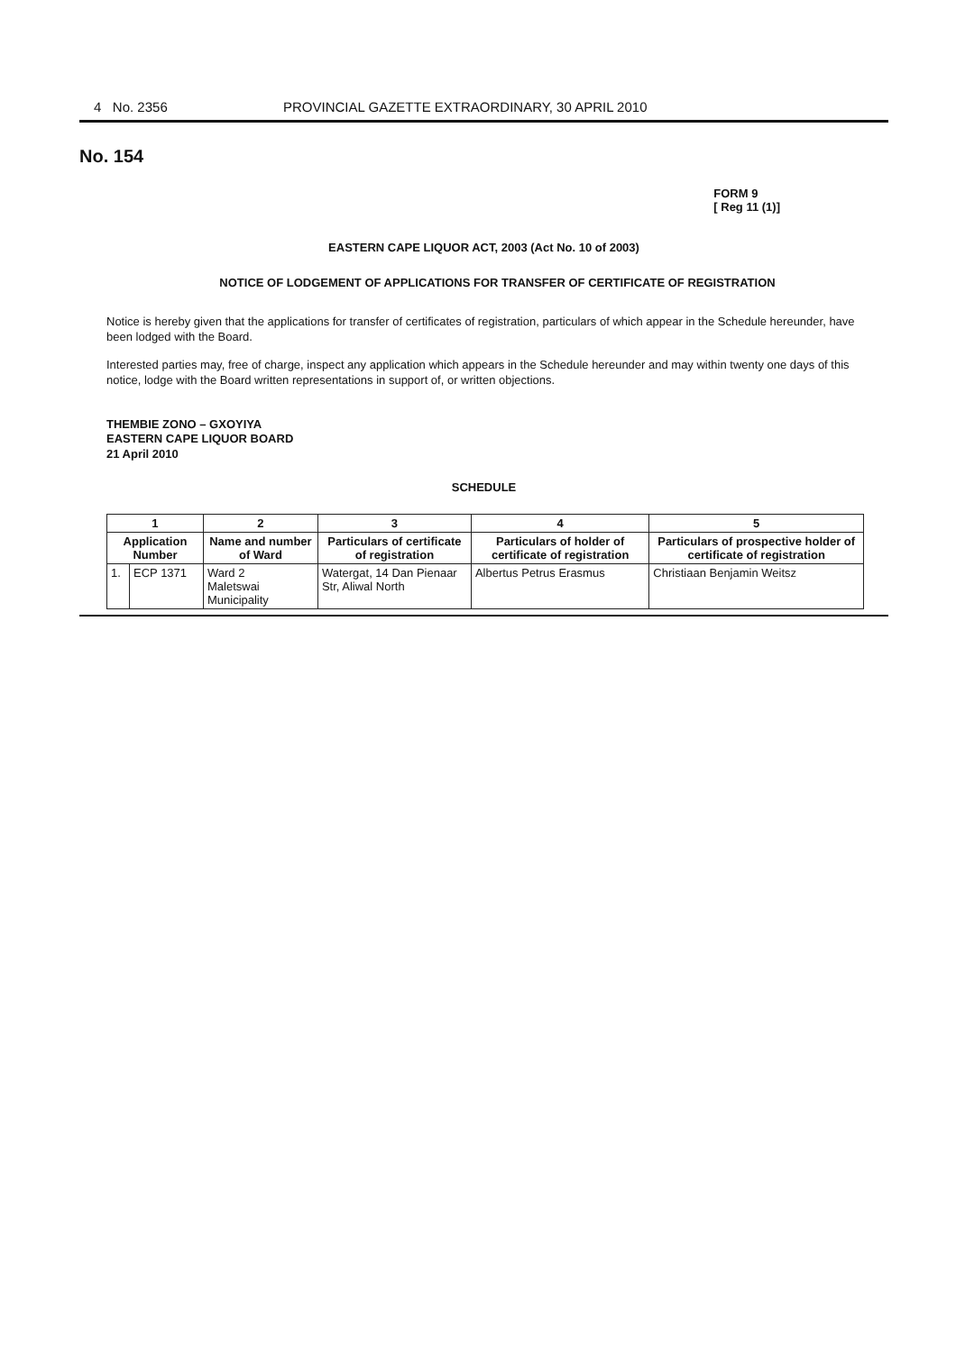4 No. 2356 PROVINCIAL GAZETTE EXTRAORDINARY, 30 APRIL 2010
No. 154
FORM 9
[ Reg 11 (1)]
EASTERN CAPE LIQUOR ACT, 2003 (Act No. 10 of 2003)
NOTICE OF LODGEMENT OF APPLICATIONS FOR TRANSFER OF CERTIFICATE OF REGISTRATION
Notice is hereby given that the applications for transfer of certificates of registration, particulars of which appear in the Schedule hereunder, have been lodged with the Board.
Interested parties may, free of charge, inspect any application which appears in the Schedule hereunder and may within twenty one days of this notice, lodge with the Board written representations in support of, or written objections.
THEMBIE ZONO – GXOYIYA
EASTERN CAPE LIQUOR BOARD
21 April 2010
SCHEDULE
| 1 | | 2 | 3 | 4 | 5 |
| --- | --- | --- | --- | --- | --- |
| Application Number | | Name and number of Ward | Particulars of certificate of registration | Particulars of holder of certificate of registration | Particulars of prospective holder of certificate of registration |
| 1. | ECP 1371 | Ward 2 Maletswai Municipality | Watergat, 14 Dan Pienaar Str, Aliwal North | Albertus Petrus Erasmus | Christiaan Benjamin Weitsz |